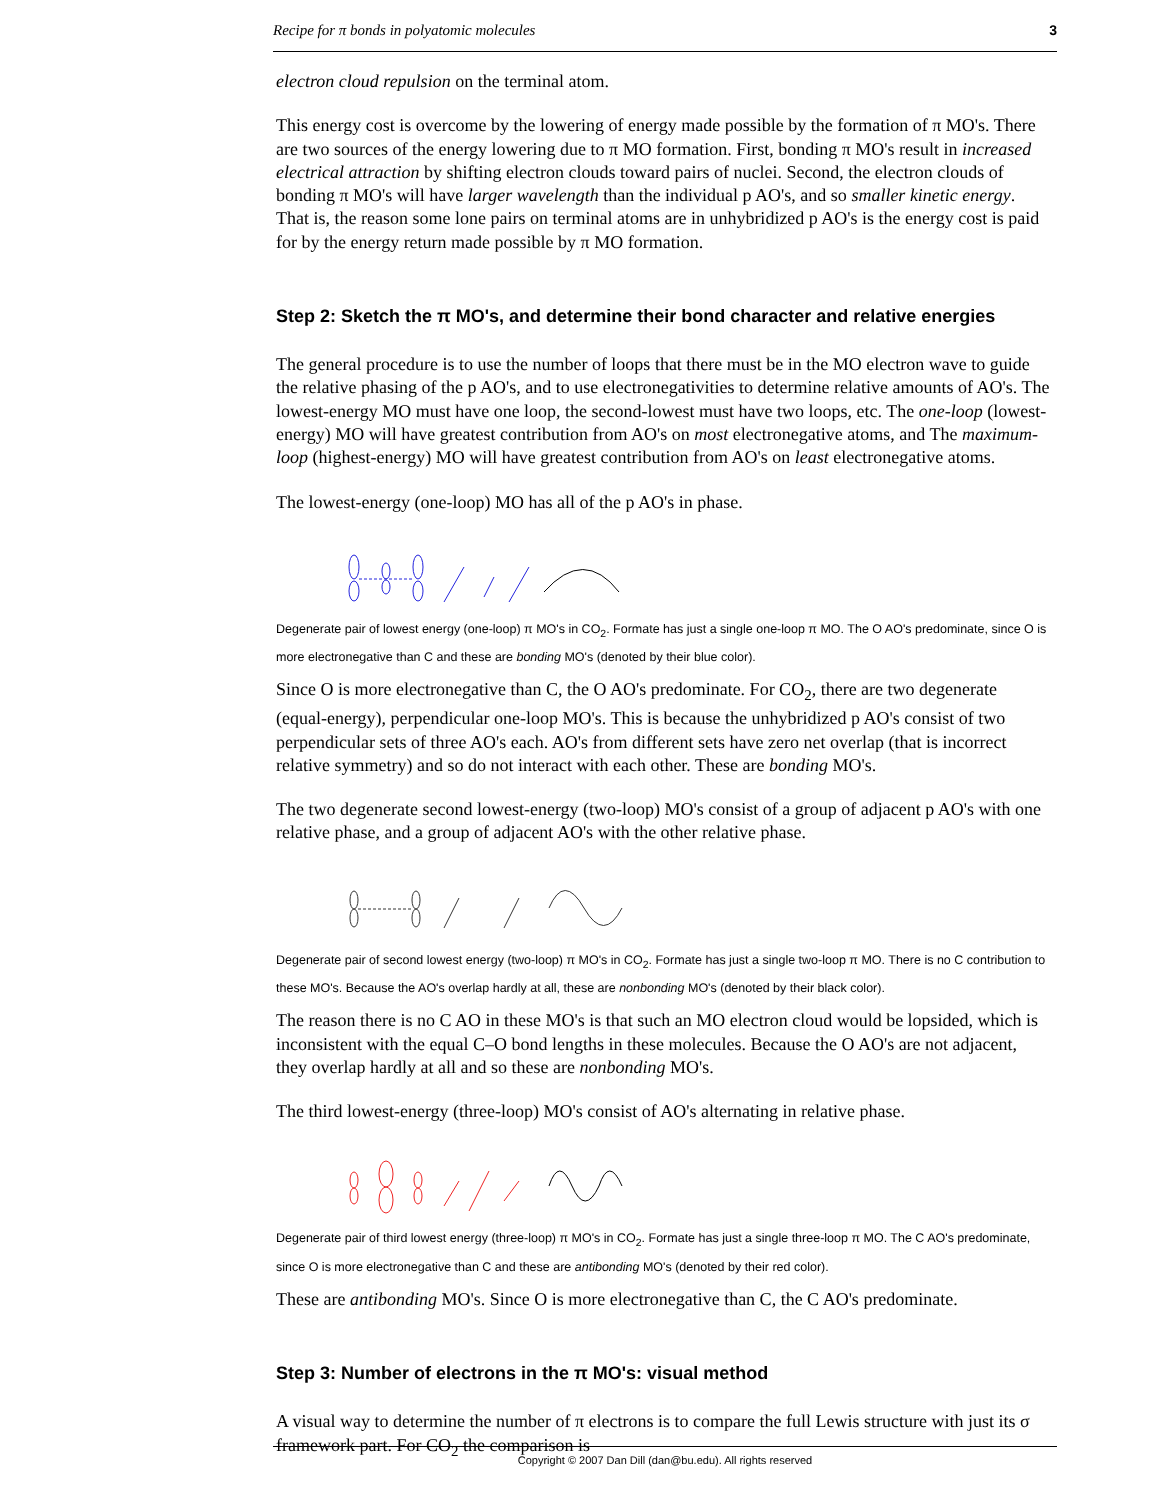Recipe for π bonds in polyatomic molecules 3
electron cloud repulsion on the terminal atom.
This energy cost is overcome by the lowering of energy made possible by the formation of π MO's. There are two sources of the energy lowering due to π MO formation. First, bonding π MO's result in increased electrical attraction by shifting electron clouds toward pairs of nuclei. Second, the electron clouds of bonding π MO's will have larger wavelength than the individual p AO's, and so smaller kinetic energy. That is, the reason some lone pairs on terminal atoms are in unhybridized p AO's is the energy cost is paid for by the energy return made possible by π MO formation.
Step 2: Sketch the π MO's, and determine their bond character and relative energies
The general procedure is to use the number of loops that there must be in the MO electron wave to guide the relative phasing of the p AO's, and to use electronegativities to determine relative amounts of AO's. The lowest-energy MO must have one loop, the second-lowest must have two loops, etc. The one-loop (lowest-energy) MO will have greatest contribution from AO's on most electronegative atoms, and The maximum-loop (highest-energy) MO will have greatest contribution from AO's on least electronegative atoms.
The lowest-energy (one-loop) MO has all of the p AO's in phase.
Degenerate pair of lowest energy (one-loop) π MO's in CO<sub>2</sub>. Formate has just a single one-loop π MO. The O AO's predominate, since O is more electronegative than C and these are bonding MO's (denoted by their blue color).
Since O is more electronegative than C, the O AO's predominate. For CO<sub>2</sub>, there are two degenerate (equal-energy), perpendicular one-loop MO's. This is because the unhybridized p AO's consist of two perpendicular sets of three AO's each. AO's from different sets have zero net overlap (that is incorrect relative symmetry) and so do not interact with each other. These are bonding MO's.
The two degenerate second lowest-energy (two-loop) MO's consist of a group of adjacent p AO's with one relative phase, and a group of adjacent AO's with the other relative phase.
Degenerate pair of second lowest energy (two-loop) π MO's in CO<sub>2</sub>. Formate has just a single two-loop π MO. There is no C contribution to these MO's. Because the AO's overlap hardly at all, these are nonbonding MO's (denoted by their black color).
The reason there is no C AO in these MO's is that such an MO electron cloud would be lopsided, which is inconsistent with the equal C–O bond lengths in these molecules. Because the O AO's are not adjacent, they overlap hardly at all and so these are nonbonding MO's.
The third lowest-energy (three-loop) MO's consist of AO's alternating in relative phase.
Degenerate pair of third lowest energy (three-loop) π MO's in CO<sub>2</sub>. Formate has just a single three-loop π MO. The C AO's predominate, since O is more electronegative than C and these are antibonding MO's (denoted by their red color).
These are antibonding MO's. Since O is more electronegative than C, the C AO's predominate.
Step 3: Number of electrons in the π MO's: visual method
A visual way to determine the number of π electrons is to compare the full Lewis structure with just its σ framework part. For CO<sub>2</sub> the comparison is
Copyright © 2007 Dan Dill (dan@bu.edu). All rights reserved